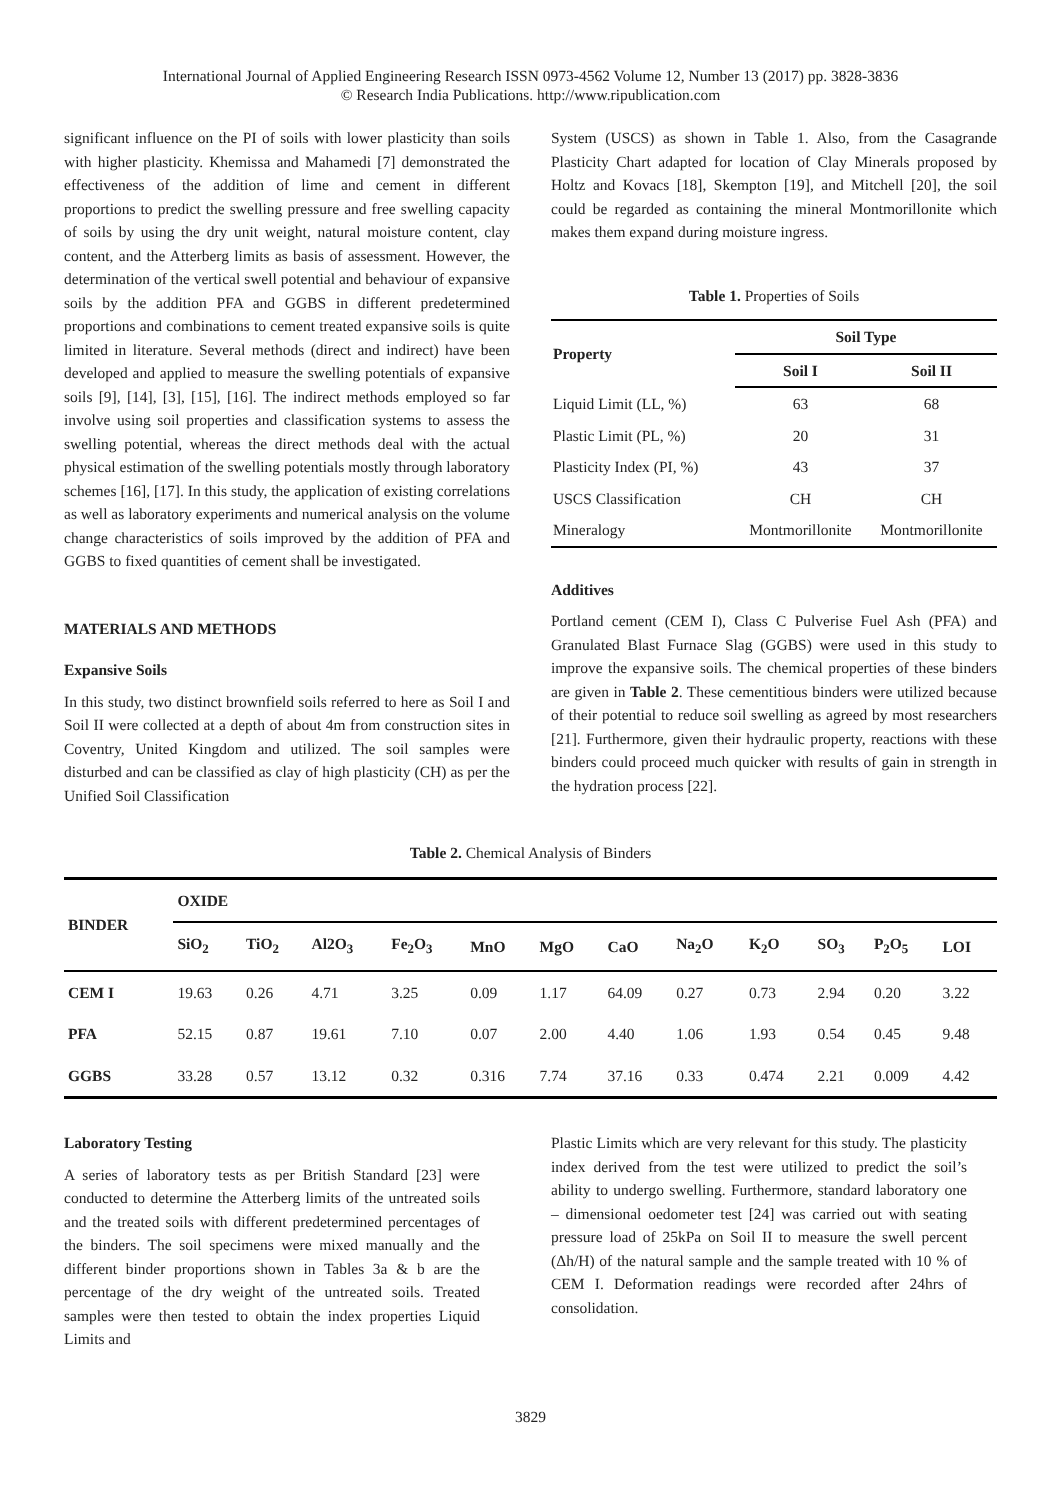International Journal of Applied Engineering Research ISSN 0973-4562 Volume 12, Number 13 (2017) pp. 3828-3836
© Research India Publications. http://www.ripublication.com
significant influence on the PI of soils with lower plasticity than soils with higher plasticity. Khemissa and Mahamedi [7] demonstrated the effectiveness of the addition of lime and cement in different proportions to predict the swelling pressure and free swelling capacity of soils by using the dry unit weight, natural moisture content, clay content, and the Atterberg limits as basis of assessment. However, the determination of the vertical swell potential and behaviour of expansive soils by the addition PFA and GGBS in different predetermined proportions and combinations to cement treated expansive soils is quite limited in literature. Several methods (direct and indirect) have been developed and applied to measure the swelling potentials of expansive soils [9], [14], [3], [15], [16]. The indirect methods employed so far involve using soil properties and classification systems to assess the swelling potential, whereas the direct methods deal with the actual physical estimation of the swelling potentials mostly through laboratory schemes [16], [17]. In this study, the application of existing correlations as well as laboratory experiments and numerical analysis on the volume change characteristics of soils improved by the addition of PFA and GGBS to fixed quantities of cement shall be investigated.
MATERIALS AND METHODS
Expansive Soils
In this study, two distinct brownfield soils referred to here as Soil I and Soil II were collected at a depth of about 4m from construction sites in Coventry, United Kingdom and utilized. The soil samples were disturbed and can be classified as clay of high plasticity (CH) as per the Unified Soil Classification
System (USCS) as shown in Table 1. Also, from the Casagrande Plasticity Chart adapted for location of Clay Minerals proposed by Holtz and Kovacs [18], Skempton [19], and Mitchell [20], the soil could be regarded as containing the mineral Montmorillonite which makes them expand during moisture ingress.
Table 1. Properties of Soils
| Property | Soil Type | |
| --- | --- | --- |
| | Soil I | Soil II |
| Liquid Limit (LL, %) | 63 | 68 |
| Plastic Limit (PL, %) | 20 | 31 |
| Plasticity Index (PI, %) | 43 | 37 |
| USCS Classification | CH | CH |
| Mineralogy | Montmorillonite | Montmorillonite |
Additives
Portland cement (CEM I), Class C Pulverise Fuel Ash (PFA) and Granulated Blast Furnace Slag (GGBS) were used in this study to improve the expansive soils. The chemical properties of these binders are given in Table 2. These cementitious binders were utilized because of their potential to reduce soil swelling as agreed by most researchers [21]. Furthermore, given their hydraulic property, reactions with these binders could proceed much quicker with results of gain in strength in the hydration process [22].
Table 2. Chemical Analysis of Binders
| BINDER | OXIDE | | | | | | | | | | | |
| --- | --- | --- | --- | --- | --- | --- | --- | --- | --- | --- | --- | --- |
| | SiO<sub>2</sub> | TiO<sub>2</sub> | Al2O<sub>3</sub> | Fe<sub>2</sub>O<sub>3</sub> | MnO | MgO | CaO | Na<sub>2</sub>O | K<sub>2</sub>O | SO<sub>3</sub> | P<sub>2</sub>O<sub>5</sub> | LOI |
| CEM I | 19.63 | 0.26 | 4.71 | 3.25 | 0.09 | 1.17 | 64.09 | 0.27 | 0.73 | 2.94 | 0.20 | 3.22 |
| PFA | 52.15 | 0.87 | 19.61 | 7.10 | 0.07 | 2.00 | 4.40 | 1.06 | 1.93 | 0.54 | 0.45 | 9.48 |
| GGBS | 33.28 | 0.57 | 13.12 | 0.32 | 0.316 | 7.74 | 37.16 | 0.33 | 0.474 | 2.21 | 0.009 | 4.42 |
Laboratory Testing
A series of laboratory tests as per British Standard [23] were conducted to determine the Atterberg limits of the untreated soils and the treated soils with different predetermined percentages of the binders. The soil specimens were mixed manually and the different binder proportions shown in Tables 3a & b are the percentage of the dry weight of the untreated soils. Treated samples were then tested to obtain the index properties Liquid Limits and
Plastic Limits which are very relevant for this study. The plasticity index derived from the test were utilized to predict the soil’s ability to undergo swelling. Furthermore, standard laboratory one – dimensional oedometer test [24] was carried out with seating pressure load of 25kPa on Soil II to measure the swell percent (Δh/H) of the natural sample and the sample treated with 10 % of CEM I. Deformation readings were recorded after 24hrs of consolidation.
3829